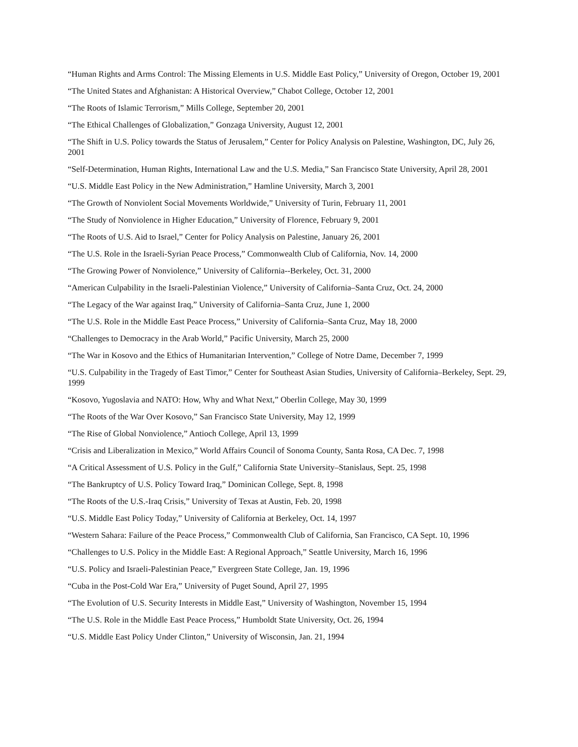“Human Rights and Arms Control: The Missing Elements in U.S. Middle East Policy,” University of Oregon, October 19, 2001
“The United States and Afghanistan: A Historical Overview,” Chabot College, October 12, 2001
“The Roots of Islamic Terrorism,” Mills College, September 20, 2001
“The Ethical Challenges of Globalization,” Gonzaga University, August 12, 2001
“The Shift in U.S. Policy towards the Status of Jerusalem,” Center for Policy Analysis on Palestine, Washington, DC, July 26, 2001
“Self-Determination, Human Rights, International Law and the U.S. Media,” San Francisco State University, April 28, 2001
“U.S. Middle East Policy in the New Administration,” Hamline University, March 3, 2001
“The Growth of Nonviolent Social Movements Worldwide,” University of Turin, February 11, 2001
“The Study of Nonviolence in Higher Education,” University of Florence, February 9, 2001
“The Roots of U.S. Aid to Israel,” Center for Policy Analysis on Palestine, January 26, 2001
“The U.S. Role in the Israeli-Syrian Peace Process,” Commonwealth Club of California, Nov. 14, 2000
“The Growing Power of Nonviolence,” University of California--Berkeley, Oct. 31, 2000
“American Culpability in the Israeli-Palestinian Violence,” University of California–Santa Cruz, Oct. 24, 2000
“The Legacy of the War against Iraq,” University of California–Santa Cruz, June 1, 2000
“The U.S. Role in the Middle East Peace Process,” University of California–Santa Cruz, May 18, 2000
“Challenges to Democracy in the Arab World,” Pacific University, March 25, 2000
“The War in Kosovo and the Ethics of Humanitarian Intervention,” College of Notre Dame, December 7, 1999
“U.S. Culpability in the Tragedy of East Timor,” Center for Southeast Asian Studies, University of California–Berkeley, Sept. 29, 1999
“Kosovo, Yugoslavia and NATO: How, Why and What Next,” Oberlin College, May 30, 1999
“The Roots of the War Over Kosovo,” San Francisco State University, May 12, 1999
“The Rise of Global Nonviolence,” Antioch College, April 13, 1999
“Crisis and Liberalization in Mexico,” World Affairs Council of Sonoma County, Santa Rosa, CA Dec. 7, 1998
“A Critical Assessment of U.S. Policy in the Gulf,” California State University–Stanislaus, Sept. 25, 1998
“The Bankruptcy of U.S. Policy Toward Iraq,” Dominican College, Sept. 8, 1998
“The Roots of the U.S.-Iraq Crisis,” University of Texas at Austin, Feb. 20, 1998
“U.S. Middle East Policy Today,” University of California at Berkeley, Oct. 14, 1997
“Western Sahara: Failure of the Peace Process,” Commonwealth Club of California, San Francisco, CA Sept. 10, 1996
“Challenges to U.S. Policy in the Middle East: A Regional Approach,” Seattle University, March 16, 1996
“U.S. Policy and Israeli-Palestinian Peace,” Evergreen State College, Jan. 19, 1996
“Cuba in the Post-Cold War Era,” University of Puget Sound, April 27, 1995
“The Evolution of U.S. Security Interests in Middle East,” University of Washington, November 15, 1994
“The U.S. Role in the Middle East Peace Process,” Humboldt State University, Oct. 26, 1994
“U.S. Middle East Policy Under Clinton,” University of Wisconsin, Jan. 21, 1994